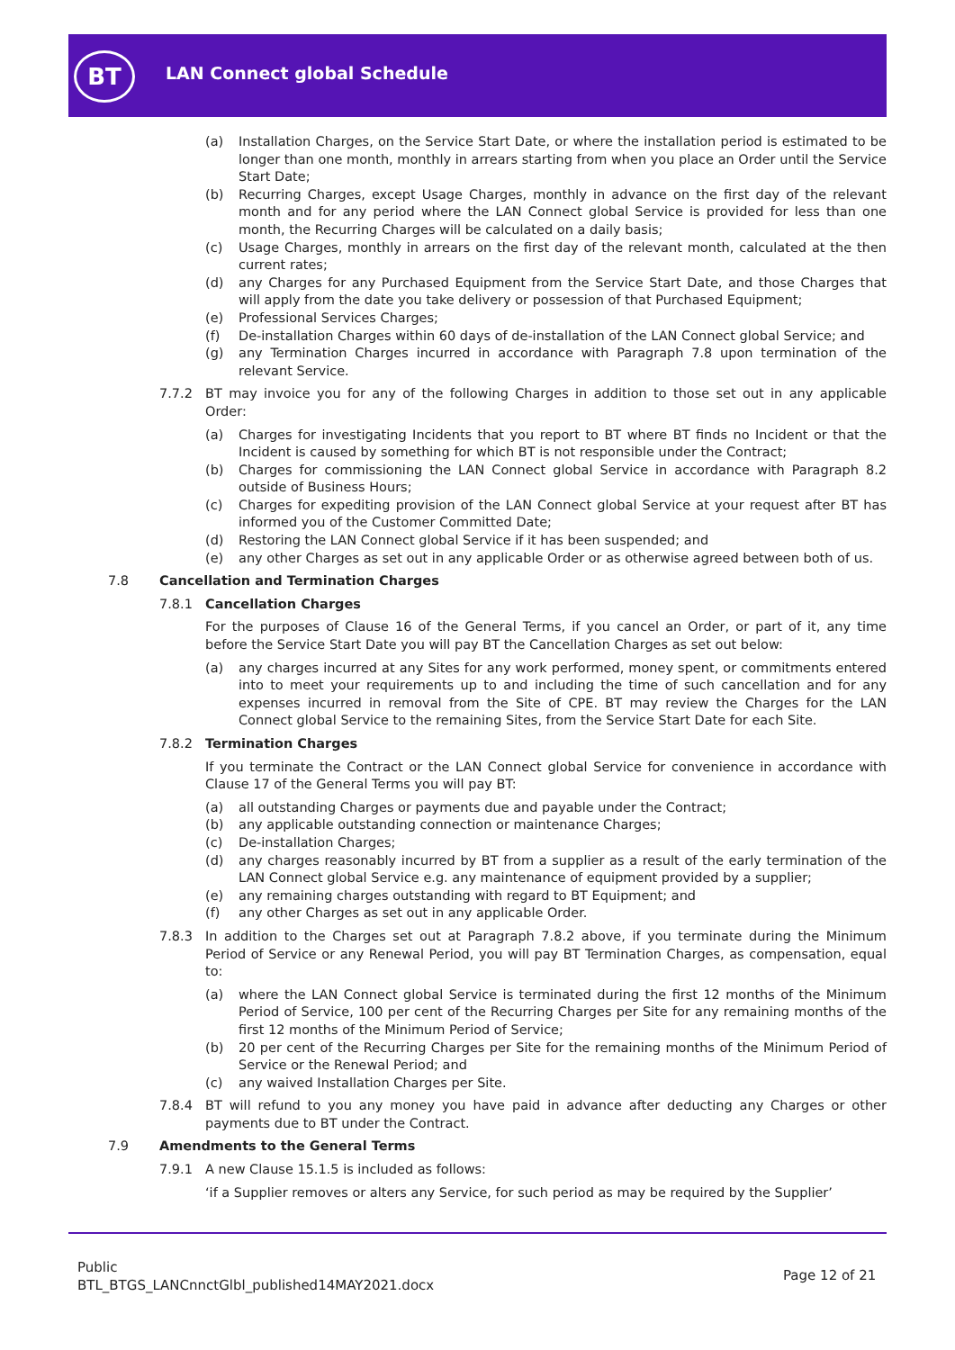BT LAN Connect global Schedule
(a) Installation Charges, on the Service Start Date, or where the installation period is estimated to be longer than one month, monthly in arrears starting from when you place an Order until the Service Start Date;
(b) Recurring Charges, except Usage Charges, monthly in advance on the first day of the relevant month and for any period where the LAN Connect global Service is provided for less than one month, the Recurring Charges will be calculated on a daily basis;
(c) Usage Charges, monthly in arrears on the first day of the relevant month, calculated at the then current rates;
(d) any Charges for any Purchased Equipment from the Service Start Date, and those Charges that will apply from the date you take delivery or possession of that Purchased Equipment;
(e) Professional Services Charges;
(f) De-installation Charges within 60 days of de-installation of the LAN Connect global Service; and
(g) any Termination Charges incurred in accordance with Paragraph 7.8 upon termination of the relevant Service.
7.7.2 BT may invoice you for any of the following Charges in addition to those set out in any applicable Order:
(a) Charges for investigating Incidents that you report to BT where BT finds no Incident or that the Incident is caused by something for which BT is not responsible under the Contract;
(b) Charges for commissioning the LAN Connect global Service in accordance with Paragraph 8.2 outside of Business Hours;
(c) Charges for expediting provision of the LAN Connect global Service at your request after BT has informed you of the Customer Committed Date;
(d) Restoring the LAN Connect global Service if it has been suspended; and
(e) any other Charges as set out in any applicable Order or as otherwise agreed between both of us.
7.8 Cancellation and Termination Charges
7.8.1 Cancellation Charges
For the purposes of Clause 16 of the General Terms, if you cancel an Order, or part of it, any time before the Service Start Date you will pay BT the Cancellation Charges as set out below:
(a) any charges incurred at any Sites for any work performed, money spent, or commitments entered into to meet your requirements up to and including the time of such cancellation and for any expenses incurred in removal from the Site of CPE. BT may review the Charges for the LAN Connect global Service to the remaining Sites, from the Service Start Date for each Site.
7.8.2 Termination Charges
If you terminate the Contract or the LAN Connect global Service for convenience in accordance with Clause 17 of the General Terms you will pay BT:
(a) all outstanding Charges or payments due and payable under the Contract;
(b) any applicable outstanding connection or maintenance Charges;
(c) De-installation Charges;
(d) any charges reasonably incurred by BT from a supplier as a result of the early termination of the LAN Connect global Service e.g. any maintenance of equipment provided by a supplier;
(e) any remaining charges outstanding with regard to BT Equipment; and
(f) any other Charges as set out in any applicable Order.
7.8.3 In addition to the Charges set out at Paragraph 7.8.2 above, if you terminate during the Minimum Period of Service or any Renewal Period, you will pay BT Termination Charges, as compensation, equal to:
(a) where the LAN Connect global Service is terminated during the first 12 months of the Minimum Period of Service, 100 per cent of the Recurring Charges per Site for any remaining months of the first 12 months of the Minimum Period of Service;
(b) 20 per cent of the Recurring Charges per Site for the remaining months of the Minimum Period of Service or the Renewal Period; and
(c) any waived Installation Charges per Site.
7.8.4 BT will refund to you any money you have paid in advance after deducting any Charges or other payments due to BT under the Contract.
7.9 Amendments to the General Terms
7.9.1 A new Clause 15.1.5 is included as follows:
‘if a Supplier removes or alters any Service, for such period as may be required by the Supplier’
Public
BTL_BTGS_LANCnnctGlbl_published14MAY2021.docx
Page 12 of 21